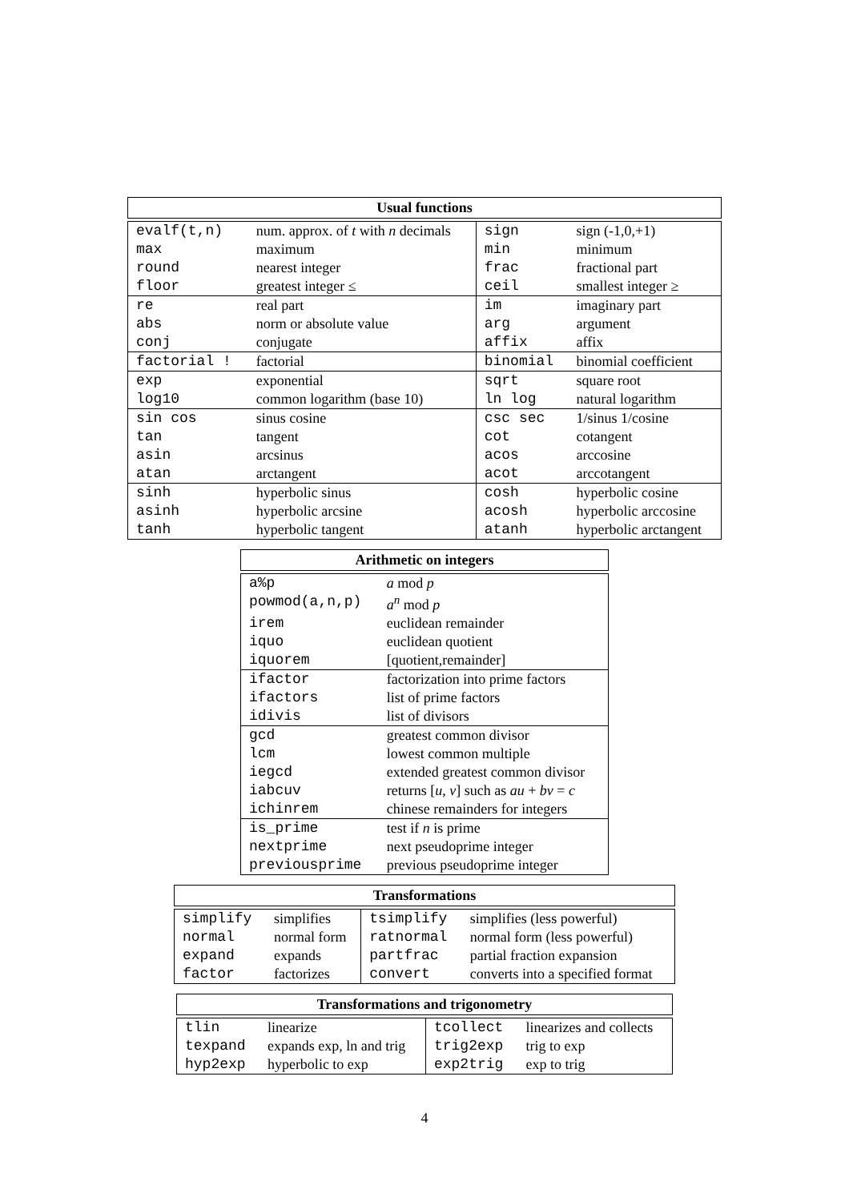Usual functions
| evalf(t,n) | num. approx. of t with n decimals | sign | sign (-1,0,+1) |
| max | maximum | min | minimum |
| round | nearest integer | frac | fractional part |
| floor | greatest integer ≤ | ceil | smallest integer ≥ |
| re | real part | im | imaginary part |
| abs | norm or absolute value | arg | argument |
| conj | conjugate | affix | affix |
| factorial ! | factorial | binomial | binomial coefficient |
| exp | exponential | sqrt | square root |
| log10 | common logarithm (base 10) | ln log | natural logarithm |
| sin cos | sinus cosine | csc sec | 1/sinus 1/cosine |
| tan | tangent | cot | cotangent |
| asin | arcsinus | acos | arccosine |
| atan | arctangent | acot | arccotangent |
| sinh | hyperbolic sinus | cosh | hyperbolic cosine |
| asinh | hyperbolic arcsine | acosh | hyperbolic arccosine |
| tanh | hyperbolic tangent | atanh | hyperbolic arctangent |
Arithmetic on integers
| a%p | a mod p |
| powmod(a,n,p) | a<sup>n</sup> mod p |
| irem | euclidean remainder |
| iquo | euclidean quotient |
| iquorem | [quotient,remainder] |
| ifactor | factorization into prime factors |
| ifactors | list of prime factors |
| idivis | list of divisors |
| gcd | greatest common divisor |
| lcm | lowest common multiple |
| iegcd | extended greatest common divisor |
| iabcuv | returns [ u , v ] such as au + bv = c |
| ichinrem | chinese remainders for integers |
| is_prime | test if n is prime |
| nextprime | next pseudoprime integer |
| previousprime | previous pseudoprime integer |
Transformations
| simplify | simplifies | tsimplify | simplifies (less powerful) |
| normal | normal form | ratnormal | normal form (less powerful) |
| expand | expands | partfrac | partial fraction expansion |
| factor | factorizes | convert | converts into a specified format |
Transformations and trigonometry
| tlin | linearize | tcollect | linearizes and collects |
| texpand | expands exp, ln and trig | trig2exp | trig to exp |
| hyp2exp | hyperbolic to exp | exp2trig | exp to trig |
4